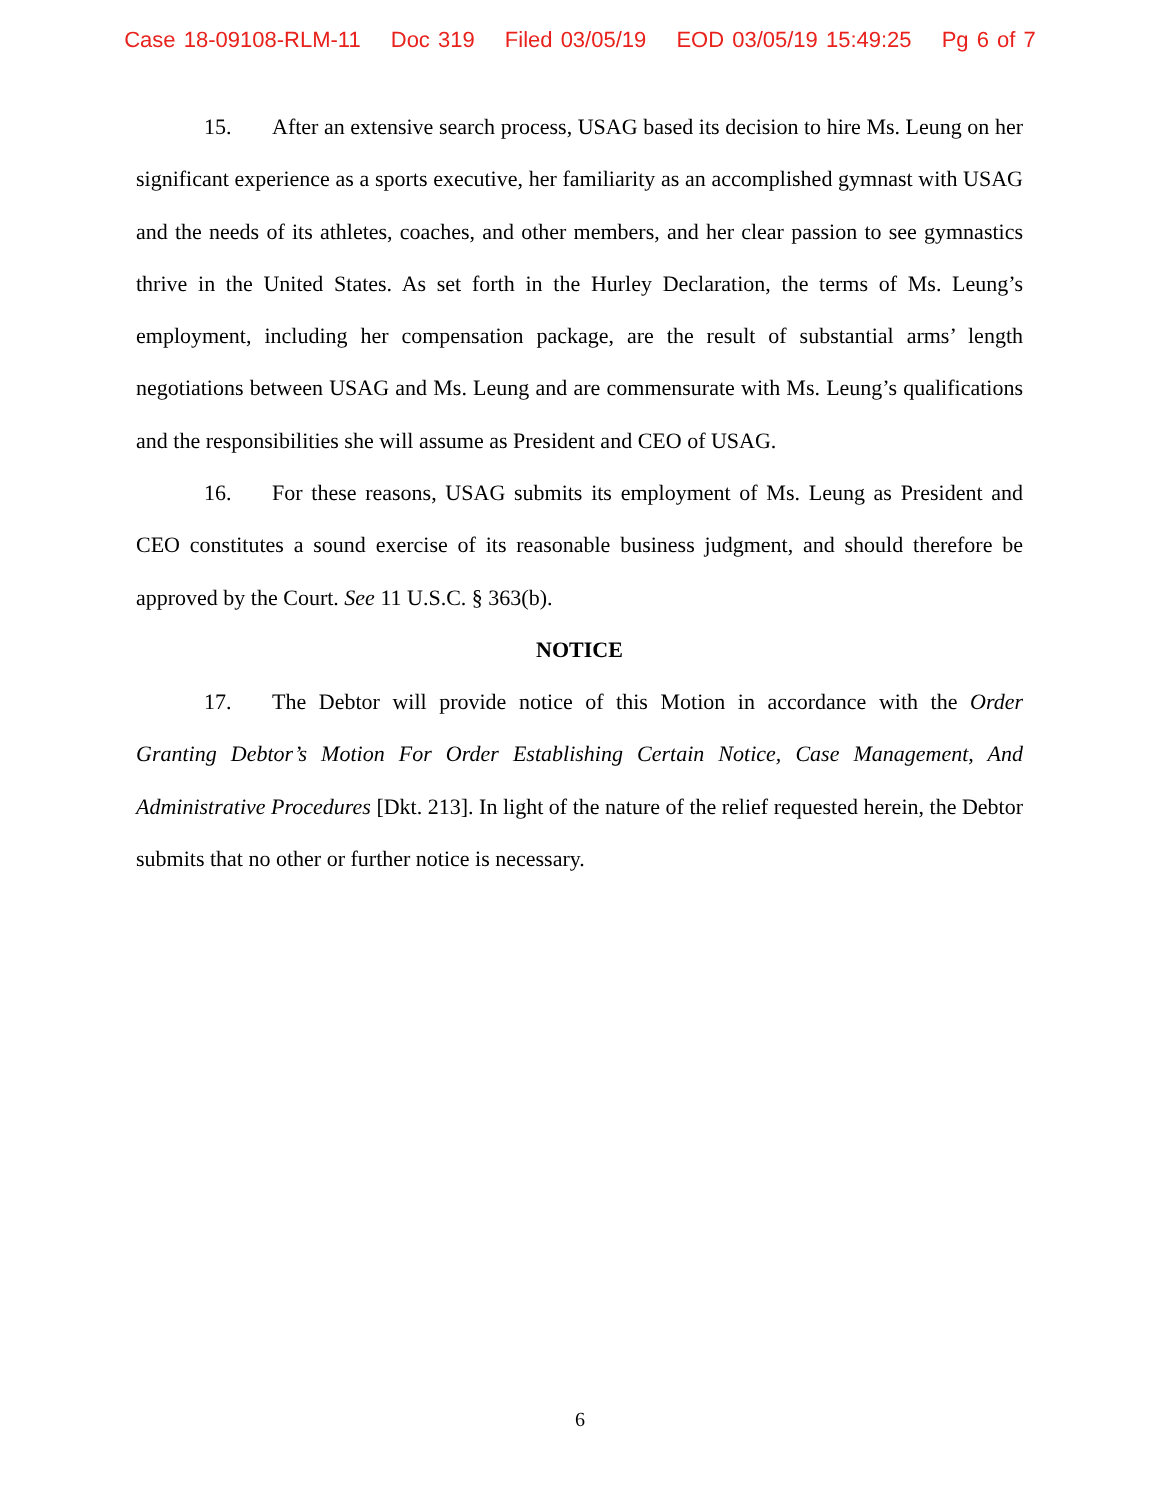Case 18-09108-RLM-11 Doc 319 Filed 03/05/19 EOD 03/05/19 15:49:25 Pg 6 of 7
15. After an extensive search process, USAG based its decision to hire Ms. Leung on her significant experience as a sports executive, her familiarity as an accomplished gymnast with USAG and the needs of its athletes, coaches, and other members, and her clear passion to see gymnastics thrive in the United States. As set forth in the Hurley Declaration, the terms of Ms. Leung’s employment, including her compensation package, are the result of substantial arms’ length negotiations between USAG and Ms. Leung and are commensurate with Ms. Leung’s qualifications and the responsibilities she will assume as President and CEO of USAG.
16. For these reasons, USAG submits its employment of Ms. Leung as President and CEO constitutes a sound exercise of its reasonable business judgment, and should therefore be approved by the Court. See 11 U.S.C. § 363(b).
NOTICE
17. The Debtor will provide notice of this Motion in accordance with the Order Granting Debtor’s Motion For Order Establishing Certain Notice, Case Management, And Administrative Procedures [Dkt. 213]. In light of the nature of the relief requested herein, the Debtor submits that no other or further notice is necessary.
6